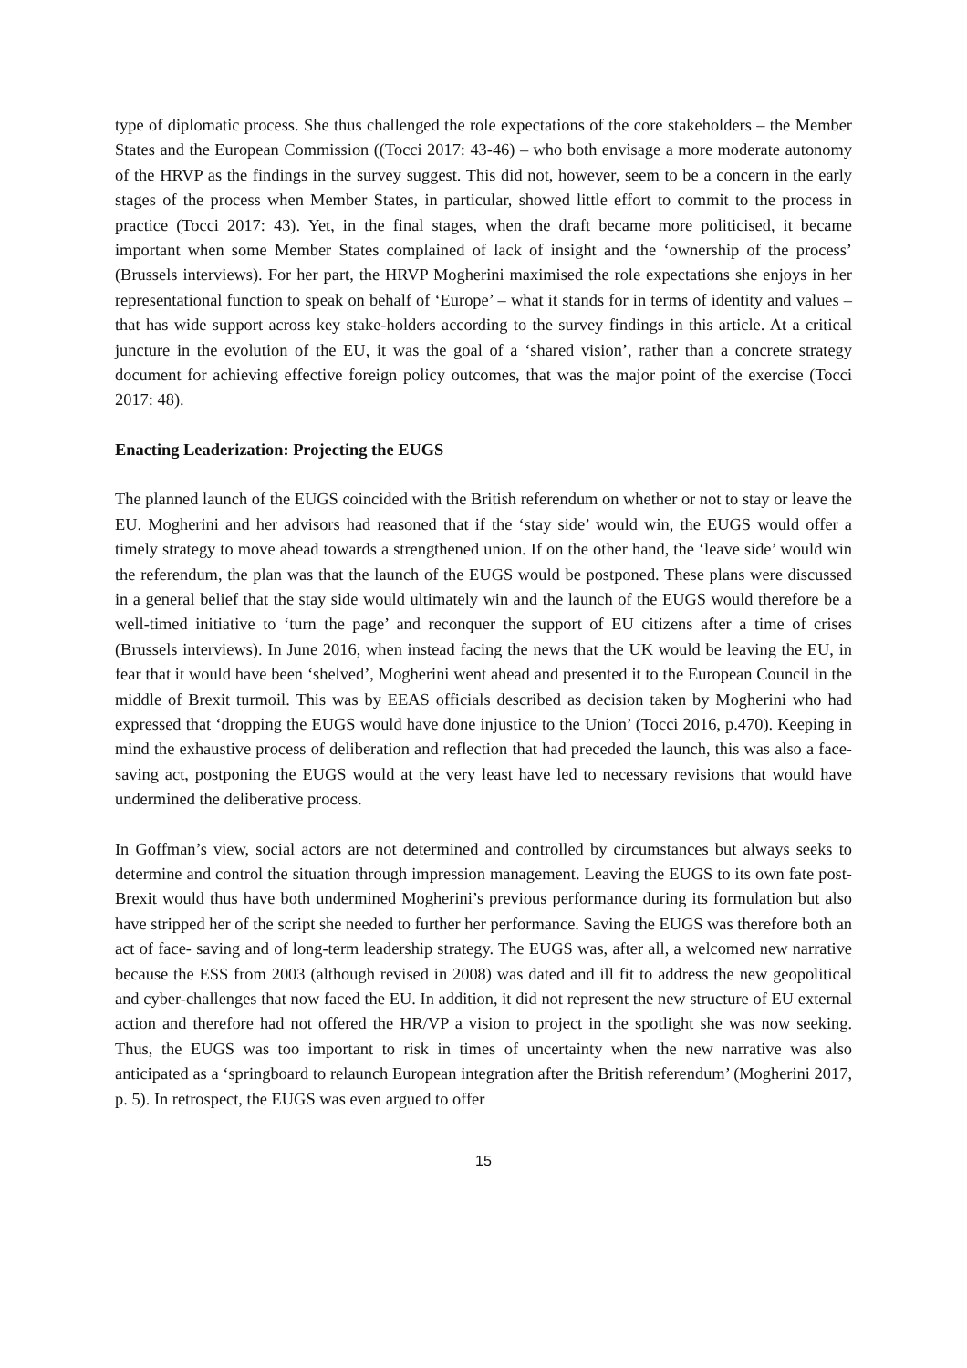type of diplomatic process. She thus challenged the role expectations of the core stakeholders – the Member States and the European Commission ((Tocci 2017: 43-46) – who both envisage a more moderate autonomy of the HRVP as the findings in the survey suggest. This did not, however, seem to be a concern in the early stages of the process when Member States, in particular, showed little effort to commit to the process in practice (Tocci 2017: 43). Yet, in the final stages, when the draft became more politicised, it became important when some Member States complained of lack of insight and the ‘ownership of the process’ (Brussels interviews). For her part, the HRVP Mogherini maximised the role expectations she enjoys in her representational function to speak on behalf of ‘Europe’ – what it stands for in terms of identity and values – that has wide support across key stake-holders according to the survey findings in this article. At a critical juncture in the evolution of the EU, it was the goal of a ‘shared vision’, rather than a concrete strategy document for achieving effective foreign policy outcomes, that was the major point of the exercise (Tocci 2017: 48).
Enacting Leaderization: Projecting the EUGS
The planned launch of the EUGS coincided with the British referendum on whether or not to stay or leave the EU. Mogherini and her advisors had reasoned that if the ‘stay side’ would win, the EUGS would offer a timely strategy to move ahead towards a strengthened union. If on the other hand, the ‘leave side’ would win the referendum, the plan was that the launch of the EUGS would be postponed. These plans were discussed in a general belief that the stay side would ultimately win and the launch of the EUGS would therefore be a well-timed initiative to ‘turn the page’ and reconquer the support of EU citizens after a time of crises (Brussels interviews). In June 2016, when instead facing the news that the UK would be leaving the EU, in fear that it would have been ‘shelved’, Mogherini went ahead and presented it to the European Council in the middle of Brexit turmoil. This was by EEAS officials described as decision taken by Mogherini who had expressed that ‘dropping the EUGS would have done injustice to the Union’ (Tocci 2016, p.470). Keeping in mind the exhaustive process of deliberation and reflection that had preceded the launch, this was also a face-saving act, postponing the EUGS would at the very least have led to necessary revisions that would have undermined the deliberative process.
In Goffman’s view, social actors are not determined and controlled by circumstances but always seeks to determine and control the situation through impression management. Leaving the EUGS to its own fate post-Brexit would thus have both undermined Mogherini’s previous performance during its formulation but also have stripped her of the script she needed to further her performance. Saving the EUGS was therefore both an act of face- saving and of long-term leadership strategy. The EUGS was, after all, a welcomed new narrative because the ESS from 2003 (although revised in 2008) was dated and ill fit to address the new geopolitical and cyber-challenges that now faced the EU. In addition, it did not represent the new structure of EU external action and therefore had not offered the HR/VP a vision to project in the spotlight she was now seeking. Thus, the EUGS was too important to risk in times of uncertainty when the new narrative was also anticipated as a ‘springboard to relaunch European integration after the British referendum’ (Mogherini 2017, p. 5). In retrospect, the EUGS was even argued to offer
15